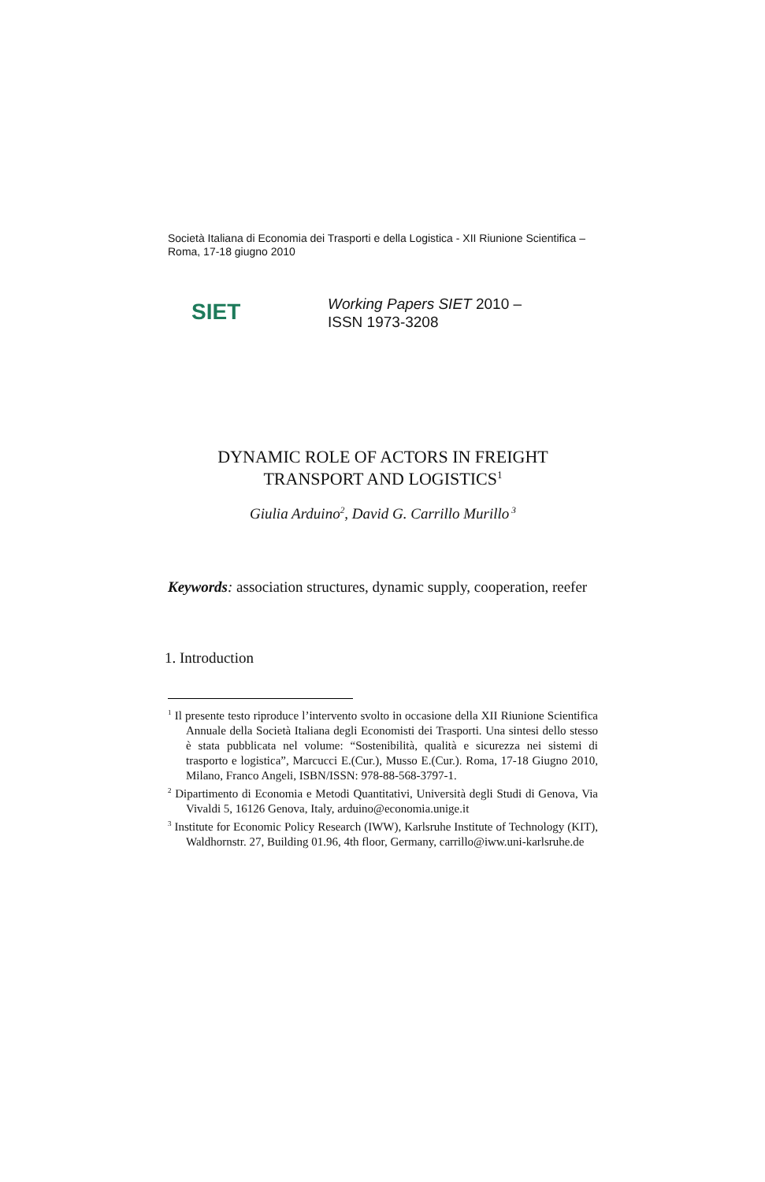Società Italiana di Economia dei Trasporti e della Logistica - XII Riunione Scientifica –Roma, 17-18 giugno 2010
SIET
Working Papers SIET 2010 –
ISSN 1973-3208
DYNAMIC ROLE OF ACTORS IN FREIGHT
TRANSPORT AND LOGISTICS<sup>1</sup>
Giulia Arduino<sup>2</sup>, David G. Carrillo Murillo<sup>3</sup>
Keywords: association structures, dynamic supply, cooperation, reefer
1. Introduction
<sup>1</sup> Il presente testo riproduce l’intervento svolto in occasione della XII Riunione Scientifica Annuale della Società Italiana degli Economisti dei Trasporti. Una sintesi dello stesso è stata pubblicata nel volume: “Sostenibilità, qualità e sicurezza nei sistemi di trasporto e logistica”, Marcucci E.(Cur.), Musso E.(Cur.). Roma, 17-18 Giugno 2010, Milano, Franco Angeli, ISBN/ISSN: 978-88-568-3797-1.
<sup>2</sup> Dipartimento di Economia e Metodi Quantitativi, Università degli Studi di Genova, Via Vivaldi 5, 16126 Genova, Italy, arduino@economia.unige.it
<sup>3</sup> Institute for Economic Policy Research (IWW), Karlsruhe Institute of Technology (KIT), Waldhornstr. 27, Building 01.96, 4th floor, Germany, carrillo@iww.uni-karlsruhe.de